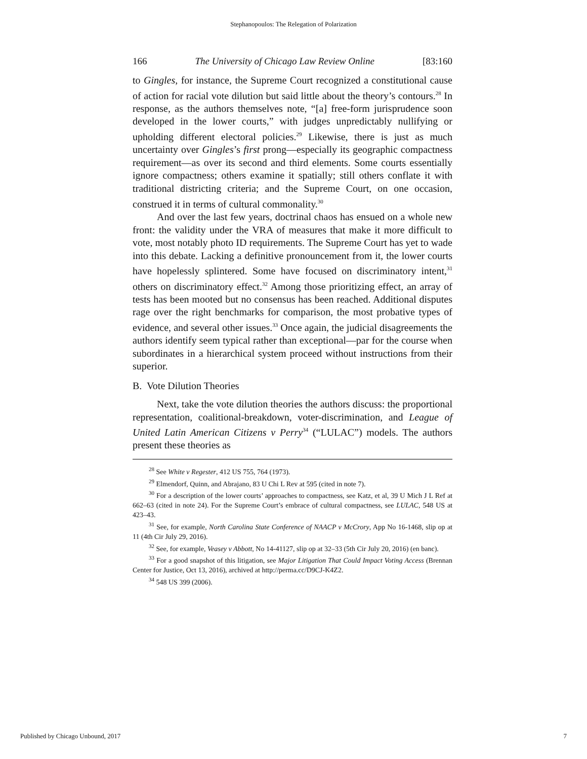Stephanopoulos: The Relegation of Polarization
166 The University of Chicago Law Review Online [83:160
to Gingles, for instance, the Supreme Court recognized a constitutional cause of action for racial vote dilution but said little about the theory’s contours.<sup>28</sup> In response, as the authors themselves note, “[a] free-form jurisprudence soon developed in the lower courts,” with judges unpredictably nullifying or upholding different electoral policies.<sup>29</sup> Likewise, there is just as much uncertainty over Gingles’s first prong—especially its geographic compactness requirement—as over its second and third elements. Some courts essentially ignore compactness; others examine it spatially; still others conflate it with traditional districting criteria; and the Supreme Court, on one occasion, construed it in terms of cultural commonality.<sup>30</sup>
And over the last few years, doctrinal chaos has ensued on a whole new front: the validity under the VRA of measures that make it more difficult to vote, most notably photo ID requirements. The Supreme Court has yet to wade into this debate. Lacking a definitive pronouncement from it, the lower courts have hopelessly splintered. Some have focused on discriminatory intent,<sup>31</sup> others on discriminatory effect.<sup>32</sup> Among those prioritizing effect, an array of tests has been mooted but no consensus has been reached. Additional disputes rage over the right benchmarks for comparison, the most probative types of evidence, and several other issues.<sup>33</sup> Once again, the judicial disagreements the authors identify seem typical rather than exceptional—par for the course when subordinates in a hierarchical system proceed without instructions from their superior.
B. Vote Dilution Theories
Next, take the vote dilution theories the authors discuss: the proportional representation, coalitional-breakdown, voter-discrimination, and League of United Latin American Citizens v Perry<sup>34</sup> (“LULAC”) models. The authors present these theories as
<sup>28</sup> See White v Regester, 412 US 755, 764 (1973).
<sup>29</sup> Elmendorf, Quinn, and Abrajano, 83 U Chi L Rev at 595 (cited in note 7).
<sup>30</sup> For a description of the lower courts’ approaches to compactness, see Katz, et al, 39 U Mich J L Ref at 662–63 (cited in note 24). For the Supreme Court’s embrace of cultural compactness, see LULAC, 548 US at 423–43.
<sup>31</sup> See, for example, North Carolina State Conference of NAACP v McCrory, App No 16-1468, slip op at 11 (4th Cir July 29, 2016).
<sup>32</sup> See, for example, Veasey v Abbott, No 14-41127, slip op at 32–33 (5th Cir July 20, 2016) (en banc).
<sup>33</sup> For a good snapshot of this litigation, see Major Litigation That Could Impact Voting Access (Brennan Center for Justice, Oct 13, 2016), archived at http://perma.cc/D9CJ-K4Z2.
<sup>34</sup> 548 US 399 (2006).
Published by Chicago Unbound, 2017 7